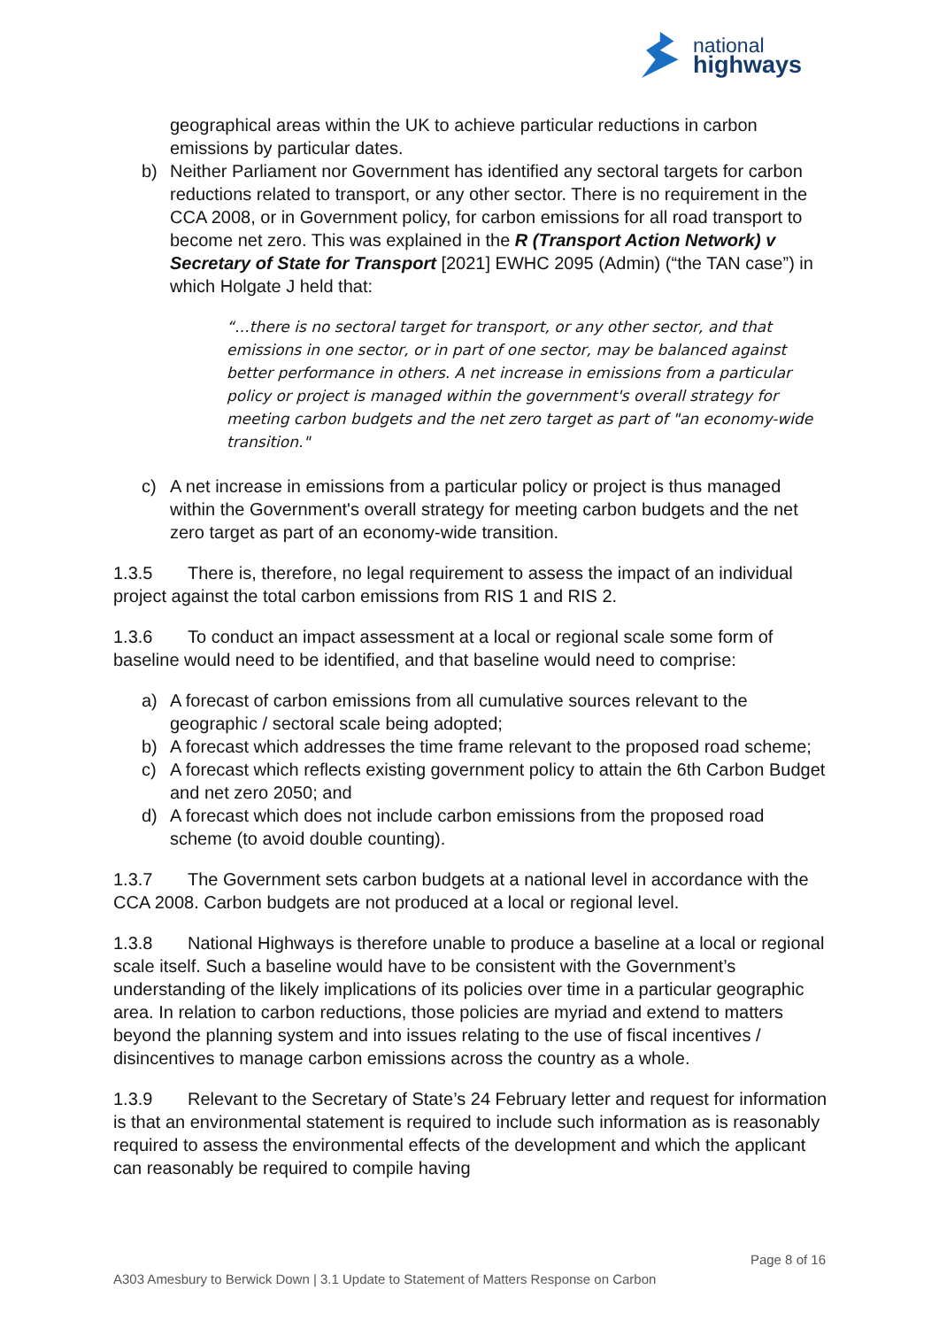national
highways
geographical areas within the UK to achieve particular reductions in carbon emissions by particular dates.
b) Neither Parliament nor Government has identified any sectoral targets for carbon reductions related to transport, or any other sector. There is no requirement in the CCA 2008, or in Government policy, for carbon emissions for all road transport to become net zero. This was explained in the R (Transport Action Network) v Secretary of State for Transport [2021] EWHC 2095 (Admin) (“the TAN case”) in which Holgate J held that:
“…there is no sectoral target for transport, or any other sector, and that emissions in one sector, or in part of one sector, may be balanced against better performance in others. A net increase in emissions from a particular policy or project is managed within the government's overall strategy for meeting carbon budgets and the net zero target as part of "an economy-wide transition."
c) A net increase in emissions from a particular policy or project is thus managed within the Government's overall strategy for meeting carbon budgets and the net zero target as part of an economy-wide transition.
1.3.5 There is, therefore, no legal requirement to assess the impact of an individual project against the total carbon emissions from RIS 1 and RIS 2.
1.3.6 To conduct an impact assessment at a local or regional scale some form of baseline would need to be identified, and that baseline would need to comprise:
a) A forecast of carbon emissions from all cumulative sources relevant to the geographic / sectoral scale being adopted;
b) A forecast which addresses the time frame relevant to the proposed road scheme;
c) A forecast which reflects existing government policy to attain the 6th Carbon Budget and net zero 2050; and
d) A forecast which does not include carbon emissions from the proposed road scheme (to avoid double counting).
1.3.7 The Government sets carbon budgets at a national level in accordance with the CCA 2008. Carbon budgets are not produced at a local or regional level.
1.3.8 National Highways is therefore unable to produce a baseline at a local or regional scale itself. Such a baseline would have to be consistent with the Government’s understanding of the likely implications of its policies over time in a particular geographic area. In relation to carbon reductions, those policies are myriad and extend to matters beyond the planning system and into issues relating to the use of fiscal incentives / disincentives to manage carbon emissions across the country as a whole.
1.3.9 Relevant to the Secretary of State’s 24 February letter and request for information is that an environmental statement is required to include such information as is reasonably required to assess the environmental effects of the development and which the applicant can reasonably be required to compile having
Page 8 of 16
A303 Amesbury to Berwick Down | 3.1 Update to Statement of Matters Response on Carbon